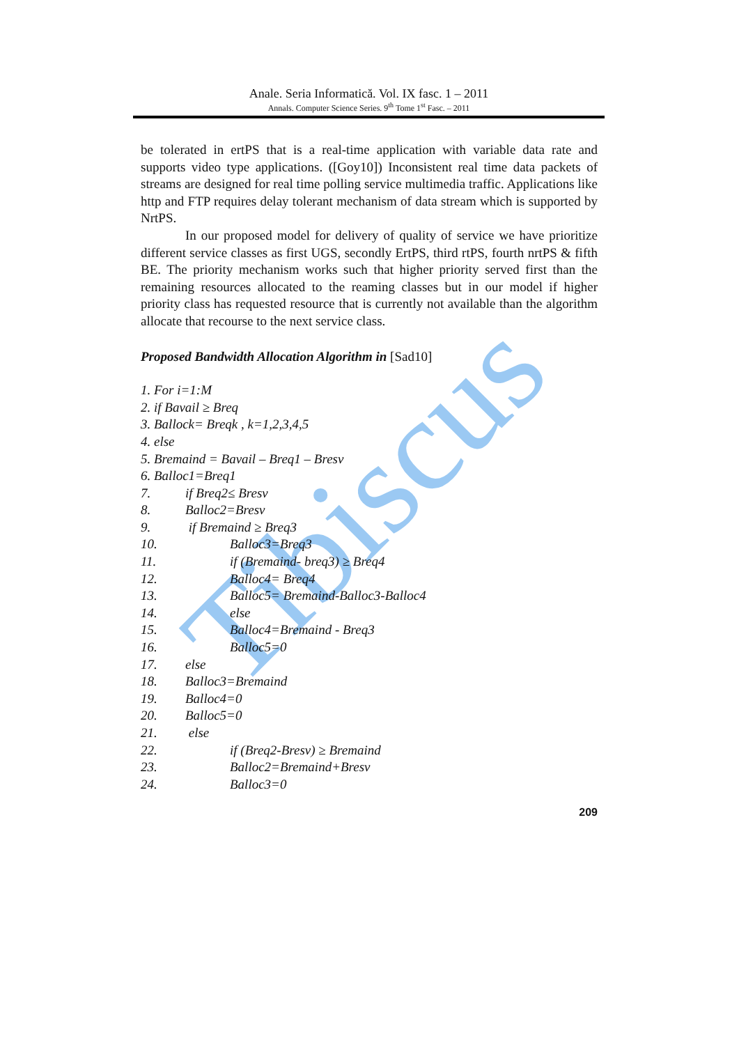Tibiscus
Anale. Seria Informatică. Vol. IX fasc. 1 – 2011
Annals. Computer Science Series. 9<sup>th</sup> Tome 1<sup>st</sup> Fasc. – 2011
be tolerated in ertPS that is a real-time application with variable data rate and supports video type applications. ([Goy10]) Inconsistent real time data packets of streams are designed for real time polling service multimedia traffic. Applications like http and FTP requires delay tolerant mechanism of data stream which is supported by NrtPS.
In our proposed model for delivery of quality of service we have prioritize different service classes as first UGS, secondly ErtPS, third rtPS, fourth nrtPS & fifth BE. The priority mechanism works such that higher priority served first than the remaining resources allocated to the reaming classes but in our model if higher priority class has requested resource that is currently not available than the algorithm allocate that recourse to the next service class.
Proposed Bandwidth Allocation Algorithm in [Sad10]
1. For i=1:M
2. if Bavail ≥ Breq
3. Ballock= Breqk , k=1,2,3,4,5
4. else
5. Bremaind = Bavail – Breq1 – Bresv
6. Balloc1=Breq1
7. if Breq2≤ Bresv
8. Balloc2=Bresv
9. if Bremaind ≥ Breq3
10. Balloc3=Breq3
11. if (Bremaind- breq3) ≥ Breq4
12. Balloc4= Breq4
13. Balloc5= Bremaind-Balloc3-Balloc4
14. else
15. Balloc4=Bremaind - Breq3
16. Balloc5=0
17. else
18. Balloc3=Bremaind
19. Balloc4=0
20. Balloc5=0
21. else
22. if (Breq2-Bresv) ≥ Bremaind
23. Balloc2=Bremaind+Bresv
24. Balloc3=0
209